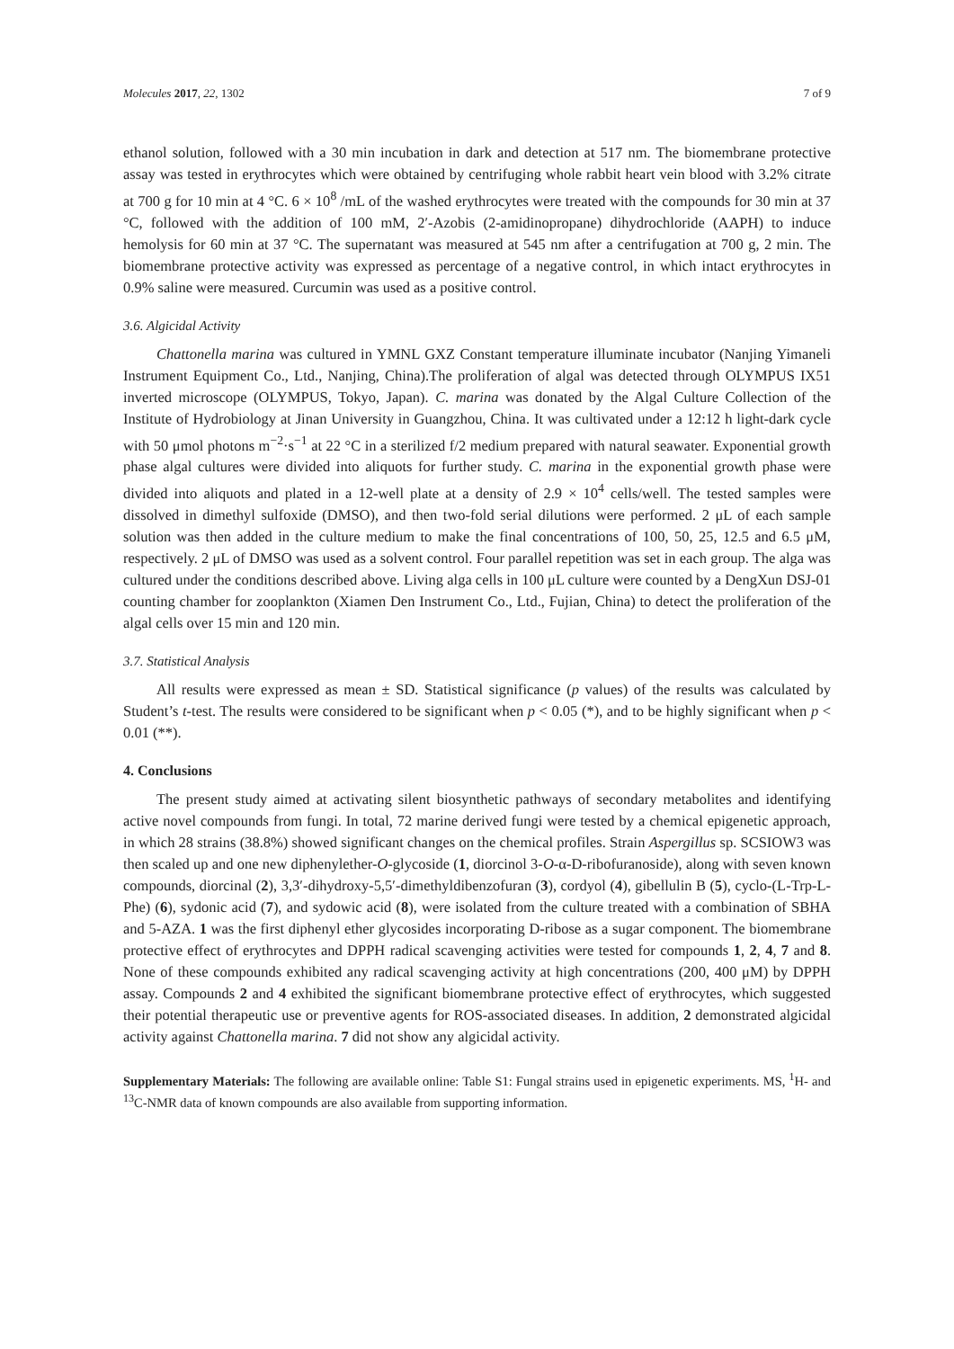Molecules 2017, 22, 1302 7 of 9
ethanol solution, followed with a 30 min incubation in dark and detection at 517 nm. The biomembrane protective assay was tested in erythrocytes which were obtained by centrifuging whole rabbit heart vein blood with 3.2% citrate at 700 g for 10 min at 4 °C. 6 × 10<sup>8</sup> /mL of the washed erythrocytes were treated with the compounds for 30 min at 37 °C, followed with the addition of 100 mM, 2′-Azobis (2-amidinopropane) dihydrochloride (AAPH) to induce hemolysis for 60 min at 37 °C. The supernatant was measured at 545 nm after a centrifugation at 700 g, 2 min. The biomembrane protective activity was expressed as percentage of a negative control, in which intact erythrocytes in 0.9% saline were measured. Curcumin was used as a positive control.
3.6. Algicidal Activity
Chattonella marina was cultured in YMNL GXZ Constant temperature illuminate incubator (Nanjing Yimaneli Instrument Equipment Co., Ltd., Nanjing, China).The proliferation of algal was detected through OLYMPUS IX51 inverted microscope (OLYMPUS, Tokyo, Japan). C. marina was donated by the Algal Culture Collection of the Institute of Hydrobiology at Jinan University in Guangzhou, China. It was cultivated under a 12:12 h light-dark cycle with 50 μmol photons m<sup>−2</sup>·s<sup>−1</sup> at 22 °C in a sterilized f/2 medium prepared with natural seawater. Exponential growth phase algal cultures were divided into aliquots for further study. C. marina in the exponential growth phase were divided into aliquots and plated in a 12-well plate at a density of 2.9 × 10<sup>4</sup> cells/well. The tested samples were dissolved in dimethyl sulfoxide (DMSO), and then two-fold serial dilutions were performed. 2 μL of each sample solution was then added in the culture medium to make the final concentrations of 100, 50, 25, 12.5 and 6.5 μM, respectively. 2 μL of DMSO was used as a solvent control. Four parallel repetition was set in each group. The alga was cultured under the conditions described above. Living alga cells in 100 μL culture were counted by a DengXun DSJ-01 counting chamber for zooplankton (Xiamen Den Instrument Co., Ltd., Fujian, China) to detect the proliferation of the algal cells over 15 min and 120 min.
3.7. Statistical Analysis
All results were expressed as mean ± SD. Statistical significance (p values) of the results was calculated by Student’s t-test. The results were considered to be significant when p < 0.05 (*), and to be highly significant when p < 0.01 (**).
4. Conclusions
The present study aimed at activating silent biosynthetic pathways of secondary metabolites and identifying active novel compounds from fungi. In total, 72 marine derived fungi were tested by a chemical epigenetic approach, in which 28 strains (38.8%) showed significant changes on the chemical profiles. Strain Aspergillus sp. SCSIOW3 was then scaled up and one new diphenylether-O-glycoside (1, diorcinol 3-O-α-D-ribofuranoside), along with seven known compounds, diorcinal (2), 3,3′-dihydroxy-5,5′-dimethyldibenzofuran (3), cordyol (4), gibellulin B (5), cyclo-(L-Trp-L-Phe) (6), sydonic acid (7), and sydowic acid (8), were isolated from the culture treated with a combination of SBHA and 5-AZA. 1 was the first diphenyl ether glycosides incorporating D-ribose as a sugar component. The biomembrane protective effect of erythrocytes and DPPH radical scavenging activities were tested for compounds 1, 2, 4, 7 and 8. None of these compounds exhibited any radical scavenging activity at high concentrations (200, 400 μM) by DPPH assay. Compounds 2 and 4 exhibited the significant biomembrane protective effect of erythrocytes, which suggested their potential therapeutic use or preventive agents for ROS-associated diseases. In addition, 2 demonstrated algicidal activity against Chattonella marina. 7 did not show any algicidal activity.
Supplementary Materials: The following are available online: Table S1: Fungal strains used in epigenetic experiments. MS, <sup>1</sup>H- and <sup>13</sup>C-NMR data of known compounds are also available from supporting information.